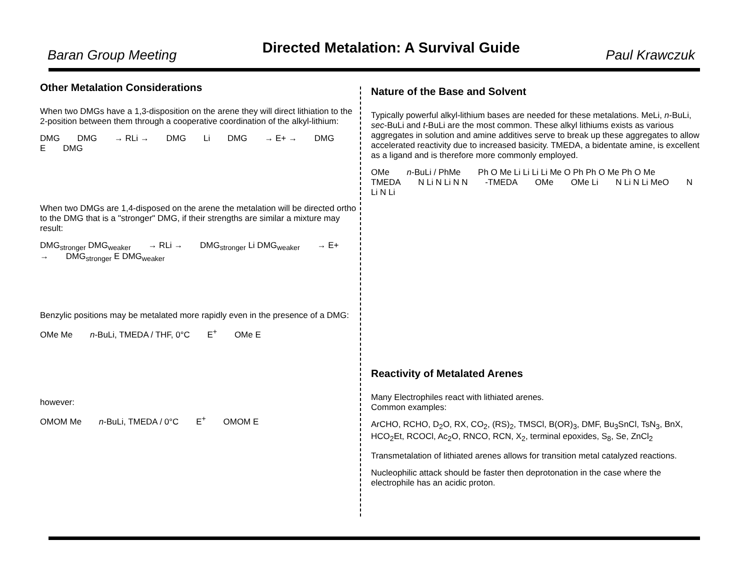Baran Group Meeting
Directed Metalation: A Survival Guide
Paul Krawczuk
Other Metalation Considerations
When two DMGs have a 1,3-disposition on the arene they will direct lithiation to the 2-position between them through a cooperative coordination of the alkyl-lithium:
DMG DMG → RLi → DMG Li DMG → E+ → DMG E DMG
When two DMGs are 1,4-disposed on the arene the metalation will be directed ortho to the DMG that is a "stronger" DMG, if their strengths are similar a mixture may result:
DMG<sub>stronger</sub> DMG<sub>weaker</sub> → RLi → DMG<sub>stronger</sub> Li DMG<sub>weaker</sub> → E+ → DMG<sub>stronger</sub> E DMG<sub>weaker</sub>
Benzylic positions may be metalated more rapidly even in the presence of a DMG:
OMe Me n-BuLi, TMEDA / THF, 0°C E<sup>+</sup> OMe E
however:
OMOM Me n-BuLi, TMEDA / 0°C E<sup>+</sup> OMOM E
Nature of the Base and Solvent
Typically powerful alkyl-lithium bases are needed for these metalations. MeLi, n-BuLi, sec-BuLi and t-BuLi are the most common. These alkyl lithiums exists as various aggregates in solution and amine additives serve to break up these aggregates to allow accelerated reactivity due to increased basicity. TMEDA, a bidentate amine, is excellent as a ligand and is therefore more commonly employed.
OMe n-BuLi / PhMe Ph O Me Li Li Li Li Me O Ph Ph O Me Ph O Me TMEDA N Li N Li N N -TMEDA OMe OMe Li N Li N Li MeO N Li N Li
Reactivity of Metalated Arenes
Many Electrophiles react with lithiated arenes.
Common examples:
ArCHO, RCHO, D<sub>2</sub>O, RX, CO<sub>2</sub>, (RS)<sub>2</sub>, TMSCl, B(OR)<sub>3</sub>, DMF, Bu<sub>3</sub>SnCl, TsN<sub>3</sub>, BnX, HCO<sub>2</sub>Et, RCOCl, Ac<sub>2</sub>O, RNCO, RCN, X<sub>2</sub>, terminal epoxides, S<sub>8</sub>, Se, ZnCl<sub>2</sub>
Transmetalation of lithiated arenes allows for transition metal catalyzed reactions.
Nucleophilic attack should be faster then deprotonation in the case where the electrophile has an acidic proton.